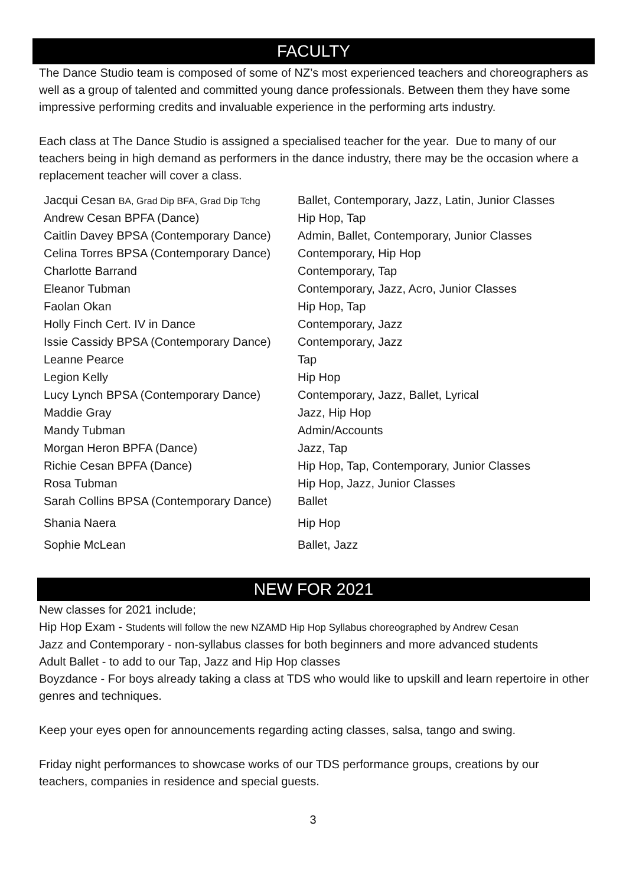FACULTY
The Dance Studio team is composed of some of NZ’s most experienced teachers and choreographers as well as a group of talented and committed young dance professionals. Between them they have some impressive performing credits and invaluable experience in the performing arts industry.
Each class at The Dance Studio is assigned a specialised teacher for the year. Due to many of our teachers being in high demand as performers in the dance industry, there may be the occasion where a replacement teacher will cover a class.
| Jacqui Cesan BA, Grad Dip BFA, Grad Dip Tchg | Ballet, Contemporary, Jazz, Latin, Junior Classes |
| Andrew Cesan BPFA (Dance) | Hip Hop, Tap |
| Caitlin Davey BPSA (Contemporary Dance) | Admin, Ballet, Contemporary, Junior Classes |
| Celina Torres BPSA (Contemporary Dance) | Contemporary, Hip Hop |
| Charlotte Barrand | Contemporary, Tap |
| Eleanor Tubman | Contemporary, Jazz, Acro, Junior Classes |
| Faolan Okan | Hip Hop, Tap |
| Holly Finch Cert. IV in Dance | Contemporary, Jazz |
| Issie Cassidy BPSA (Contemporary Dance) | Contemporary, Jazz |
| Leanne Pearce | Tap |
| Legion Kelly | Hip Hop |
| Lucy Lynch BPSA (Contemporary Dance) | Contemporary, Jazz, Ballet, Lyrical |
| Maddie Gray | Jazz, Hip Hop |
| Mandy Tubman | Admin/Accounts |
| Morgan Heron BPFA (Dance) | Jazz, Tap |
| Richie Cesan BPFA (Dance) | Hip Hop, Tap, Contemporary, Junior Classes |
| Rosa Tubman | Hip Hop, Jazz, Junior Classes |
| Sarah Collins BPSA (Contemporary Dance) | Ballet |
| Shania Naera | Hip Hop |
| Sophie McLean | Ballet, Jazz |
NEW FOR 2021
New classes for 2021 include;
Hip Hop Exam - Students will follow the new NZAMD Hip Hop Syllabus choreographed by Andrew Cesan
Jazz and Contemporary - non-syllabus classes for both beginners and more advanced students
Adult Ballet - to add to our Tap, Jazz and Hip Hop classes
Boyzdance - For boys already taking a class at TDS who would like to upskill and learn repertoire in other genres and techniques.
Keep your eyes open for announcements regarding acting classes, salsa, tango and swing.
Friday night performances to showcase works of our TDS performance groups, creations by our teachers, companies in residence and special guests.
3